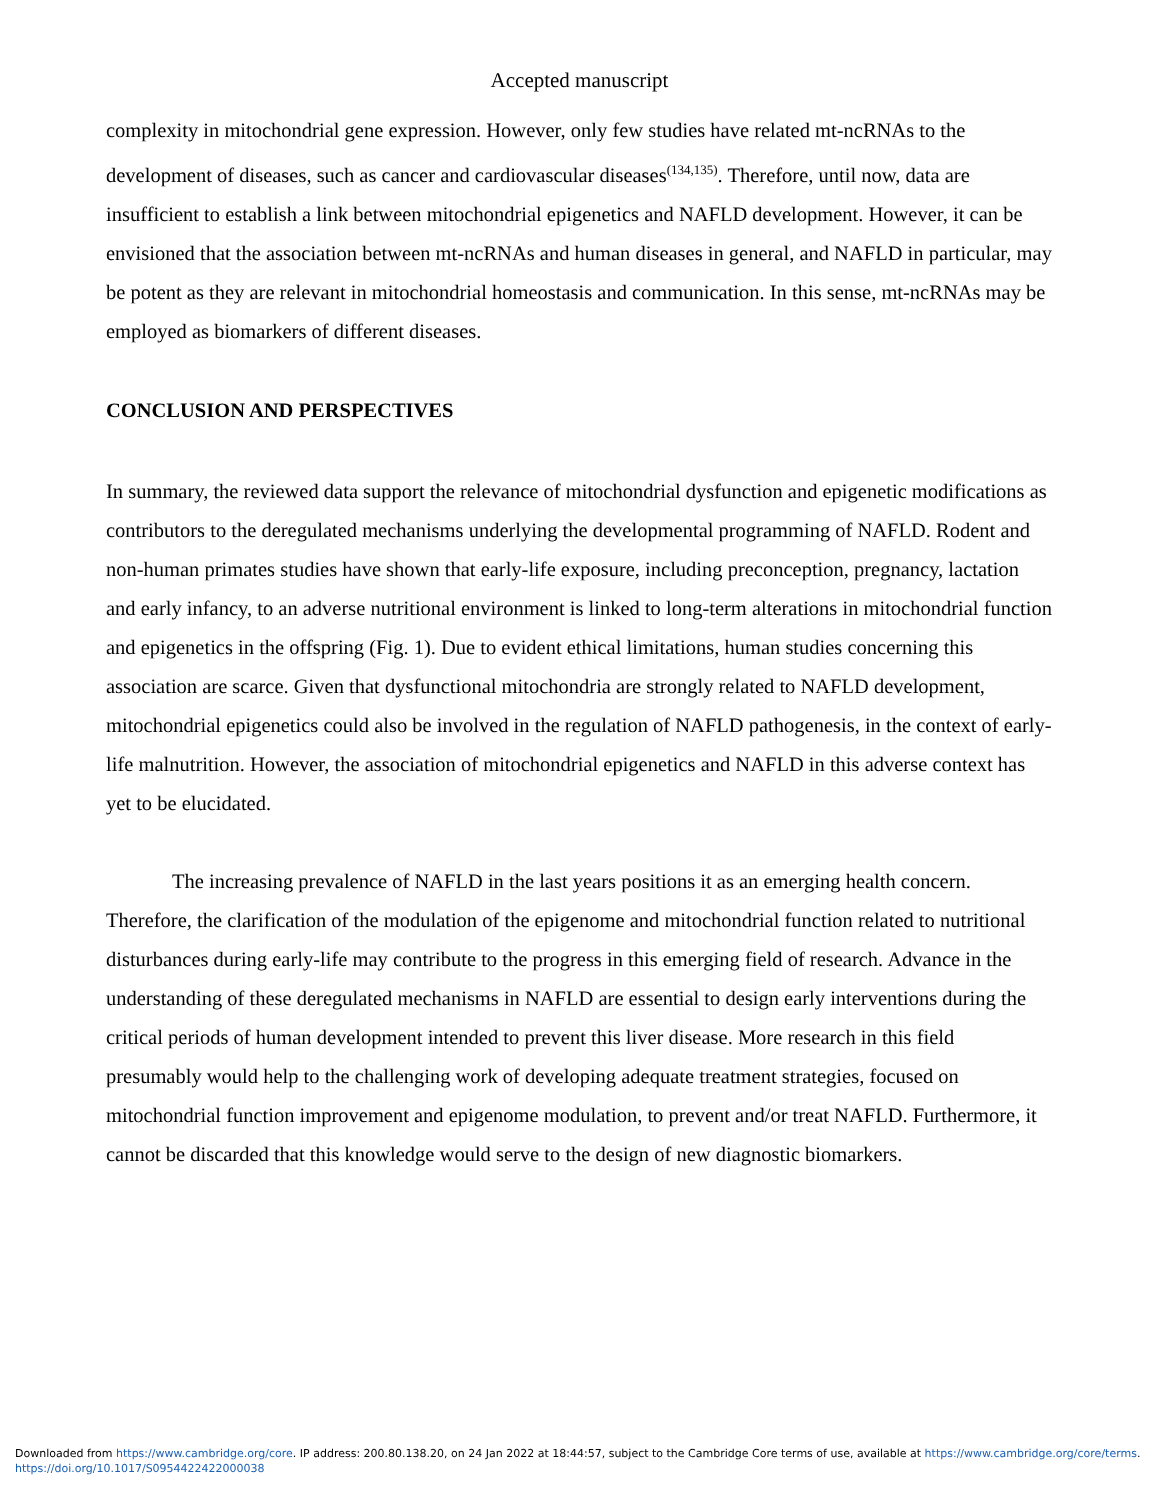Accepted manuscript
complexity in mitochondrial gene expression. However, only few studies have related mt-ncRNAs to the development of diseases, such as cancer and cardiovascular diseases<sup>(134,135)</sup>. Therefore, until now, data are insufficient to establish a link between mitochondrial epigenetics and NAFLD development. However, it can be envisioned that the association between mt-ncRNAs and human diseases in general, and NAFLD in particular, may be potent as they are relevant in mitochondrial homeostasis and communication. In this sense, mt-ncRNAs may be employed as biomarkers of different diseases.
CONCLUSION AND PERSPECTIVES
In summary, the reviewed data support the relevance of mitochondrial dysfunction and epigenetic modifications as contributors to the deregulated mechanisms underlying the developmental programming of NAFLD. Rodent and non-human primates studies have shown that early-life exposure, including preconception, pregnancy, lactation and early infancy, to an adverse nutritional environment is linked to long-term alterations in mitochondrial function and epigenetics in the offspring (Fig. 1). Due to evident ethical limitations, human studies concerning this association are scarce. Given that dysfunctional mitochondria are strongly related to NAFLD development, mitochondrial epigenetics could also be involved in the regulation of NAFLD pathogenesis, in the context of early-life malnutrition. However, the association of mitochondrial epigenetics and NAFLD in this adverse context has yet to be elucidated.
The increasing prevalence of NAFLD in the last years positions it as an emerging health concern. Therefore, the clarification of the modulation of the epigenome and mitochondrial function related to nutritional disturbances during early-life may contribute to the progress in this emerging field of research. Advance in the understanding of these deregulated mechanisms in NAFLD are essential to design early interventions during the critical periods of human development intended to prevent this liver disease. More research in this field presumably would help to the challenging work of developing adequate treatment strategies, focused on mitochondrial function improvement and epigenome modulation, to prevent and/or treat NAFLD. Furthermore, it cannot be discarded that this knowledge would serve to the design of new diagnostic biomarkers.
Downloaded from https://www.cambridge.org/core. IP address: 200.80.138.20, on 24 Jan 2022 at 18:44:57, subject to the Cambridge Core terms of use, available at https://www.cambridge.org/core/terms.
https://doi.org/10.1017/S0954422422000038